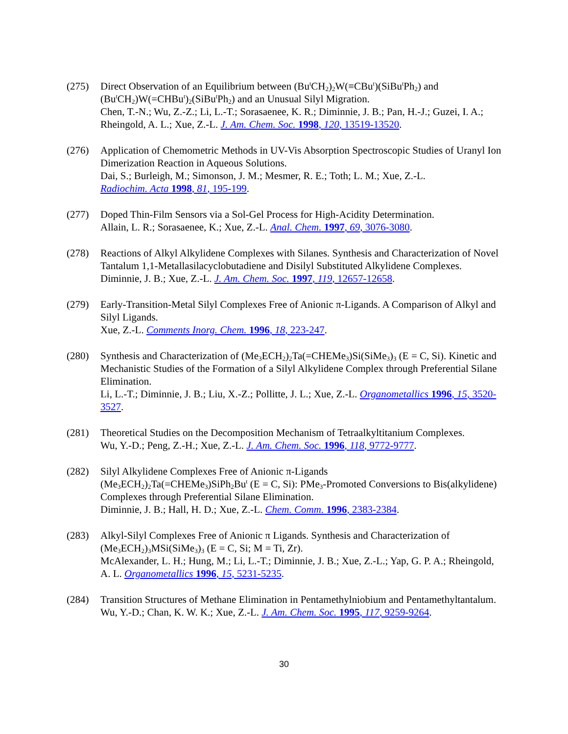(275) Direct Observation of an Equilibrium between (Bu<sup>t</sup>CH<sub>2</sub>)<sub>2</sub>W(≡CBu<sup>t</sup>)(SiBu<sup>t</sup>Ph<sub>2</sub>) and (Bu<sup>t</sup>CH<sub>2</sub>)W(=CHBu<sup>t</sup>)<sub>2</sub>(SiBu<sup>t</sup>Ph<sub>2</sub>) and an Unusual Silyl Migration.
Chen, T.-N.; Wu, Z.-Z.; Li, L.-T.; Sorasaenee, K. R.; Diminnie, J. B.; Pan, H.-J.; Guzei, I. A.; Rheingold, A. L.; Xue, Z.-L. J. Am. Chem. Soc. 1998, 120, 13519-13520.
(276) Application of Chemometric Methods in UV-Vis Absorption Spectroscopic Studies of Uranyl Ion Dimerization Reaction in Aqueous Solutions.
Dai, S.; Burleigh, M.; Simonson, J. M.; Mesmer, R. E.; Toth; L. M.; Xue, Z.-L.
Radiochim. Acta 1998, 81, 195-199.
(277) Doped Thin-Film Sensors via a Sol-Gel Process for High-Acidity Determination.
Allain, L. R.; Sorasaenee, K.; Xue, Z.-L. Anal. Chem. 1997, 69, 3076-3080.
(278) Reactions of Alkyl Alkylidene Complexes with Silanes. Synthesis and Characterization of Novel Tantalum 1,1-Metallasilacyclobutadiene and Disilyl Substituted Alkylidene Complexes.
Diminnie, J. B.; Xue, Z.-L. J. Am. Chem. Soc. 1997, 119, 12657-12658.
(279) Early-Transition-Metal Silyl Complexes Free of Anionic π-Ligands. A Comparison of Alkyl and Silyl Ligands.
Xue, Z.-L. Comments Inorg. Chem. 1996, 18, 223-247.
(280) Synthesis and Characterization of (Me<sub>3</sub>ECH<sub>2</sub>)<sub>2</sub>Ta(=CHEMe<sub>3</sub>)Si(SiMe<sub>3</sub>)<sub>3</sub> (E = C, Si). Kinetic and Mechanistic Studies of the Formation of a Silyl Alkylidene Complex through Preferential Silane Elimination.
Li, L.-T.; Diminnie, J. B.; Liu, X.-Z.; Pollitte, J. L.; Xue, Z.-L. Organometallics 1996, 15, 3520-3527.
(281) Theoretical Studies on the Decomposition Mechanism of Tetraalkyltitanium Complexes.
Wu, Y.-D.; Peng, Z.-H.; Xue, Z.-L. J. Am. Chem. Soc. 1996, 118, 9772-9777.
(282) Silyl Alkylidene Complexes Free of Anionic π-Ligands
(Me<sub>3</sub>ECH<sub>2</sub>)<sub>2</sub>Ta(=CHEMe<sub>3</sub>)SiPh<sub>2</sub>Bu<sup>t</sup> (E = C, Si): PMe<sub>3</sub>-Promoted Conversions to Bis(alkylidene) Complexes through Preferential Silane Elimination.
Diminnie, J. B.; Hall, H. D.; Xue, Z.-L. Chem. Comm. 1996, 2383-2384.
(283) Alkyl-Silyl Complexes Free of Anionic π Ligands. Synthesis and Characterization of (Me<sub>3</sub>ECH<sub>2</sub>)<sub>3</sub>MSi(SiMe<sub>3</sub>)<sub>3</sub> (E = C, Si; M = Ti, Zr).
McAlexander, L. H.; Hung, M.; Li, L.-T.; Diminnie, J. B.; Xue, Z.-L.; Yap, G. P. A.; Rheingold, A. L. Organometallics 1996, 15, 5231-5235.
(284) Transition Structures of Methane Elimination in Pentamethylniobium and Pentamethyltantalum.
Wu, Y.-D.; Chan, K. W. K.; Xue, Z.-L. J. Am. Chem. Soc. 1995, 117, 9259-9264.
30